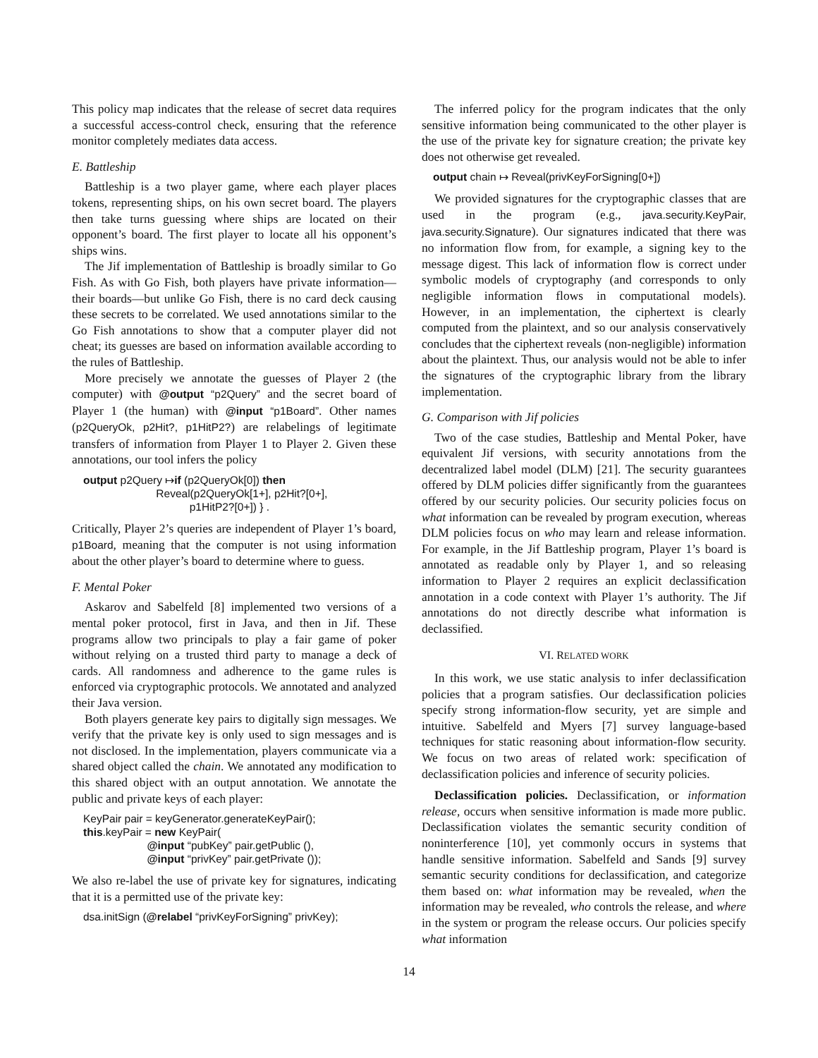This policy map indicates that the release of secret data requires a successful access-control check, ensuring that the reference monitor completely mediates data access.
E. Battleship
Battleship is a two player game, where each player places tokens, representing ships, on his own secret board. The players then take turns guessing where ships are located on their opponent’s board. The first player to locate all his opponent’s ships wins.
The Jif implementation of Battleship is broadly similar to Go Fish. As with Go Fish, both players have private information—their boards—but unlike Go Fish, there is no card deck causing these secrets to be correlated. We used annotations similar to the Go Fish annotations to show that a computer player did not cheat; its guesses are based on information available according to the rules of Battleship.
More precisely we annotate the guesses of Player 2 (the computer) with @output “p2Query” and the secret board of Player 1 (the human) with @input “p1Board”. Other names (p2QueryOk, p2Hit?, p1HitP2?) are relabelings of legitimate transfers of information from Player 1 to Player 2. Given these annotations, our tool infers the policy
output p2Query ↦if (p2QueryOk[0]) then Reveal(p2QueryOk[1+], p2Hit?[0+], p1HitP2?[0+]) } .
Critically, Player 2’s queries are independent of Player 1’s board, p1Board, meaning that the computer is not using information about the other player’s board to determine where to guess.
F. Mental Poker
Askarov and Sabelfeld [8] implemented two versions of a mental poker protocol, first in Java, and then in Jif. These programs allow two principals to play a fair game of poker without relying on a trusted third party to manage a deck of cards. All randomness and adherence to the game rules is enforced via cryptographic protocols. We annotated and analyzed their Java version.
Both players generate key pairs to digitally sign messages. We verify that the private key is only used to sign messages and is not disclosed. In the implementation, players communicate via a shared object called the chain. We annotated any modification to this shared object with an output annotation. We annotate the public and private keys of each player:
KeyPair pair = keyGenerator.generateKeyPair(); this.keyPair = new KeyPair( @input “pubKey” pair.getPublic (), @input “privKey” pair.getPrivate ());
We also re-label the use of private key for signatures, indicating that it is a permitted use of the private key:
dsa.initSign (@relabel “privKeyForSigning” privKey);
The inferred policy for the program indicates that the only sensitive information being communicated to the other player is the use of the private key for signature creation; the private key does not otherwise get revealed.
output chain ↦ Reveal(privKeyForSigning[0+])
We provided signatures for the cryptographic classes that are used in the program (e.g., java.security.KeyPair, java.security.Signature). Our signatures indicated that there was no information flow from, for example, a signing key to the message digest. This lack of information flow is correct under symbolic models of cryptography (and corresponds to only negligible information flows in computational models). However, in an implementation, the ciphertext is clearly computed from the plaintext, and so our analysis conservatively concludes that the ciphertext reveals (non-negligible) information about the plaintext. Thus, our analysis would not be able to infer the signatures of the cryptographic library from the library implementation.
G. Comparison with Jif policies
Two of the case studies, Battleship and Mental Poker, have equivalent Jif versions, with security annotations from the decentralized label model (DLM) [21]. The security guarantees offered by DLM policies differ significantly from the guarantees offered by our security policies. Our security policies focus on what information can be revealed by program execution, whereas DLM policies focus on who may learn and release information. For example, in the Jif Battleship program, Player 1’s board is annotated as readable only by Player 1, and so releasing information to Player 2 requires an explicit declassification annotation in a code context with Player 1’s authority. The Jif annotations do not directly describe what information is declassified.
VI. RELATED WORK
In this work, we use static analysis to infer declassification policies that a program satisfies. Our declassification policies specify strong information-flow security, yet are simple and intuitive. Sabelfeld and Myers [7] survey language-based techniques for static reasoning about information-flow security. We focus on two areas of related work: specification of declassification policies and inference of security policies.
Declassification policies. Declassification, or information release, occurs when sensitive information is made more public. Declassification violates the semantic security condition of noninterference [10], yet commonly occurs in systems that handle sensitive information. Sabelfeld and Sands [9] survey semantic security conditions for declassification, and categorize them based on: what information may be revealed, when the information may be revealed, who controls the release, and where in the system or program the release occurs. Our policies specify what information
14